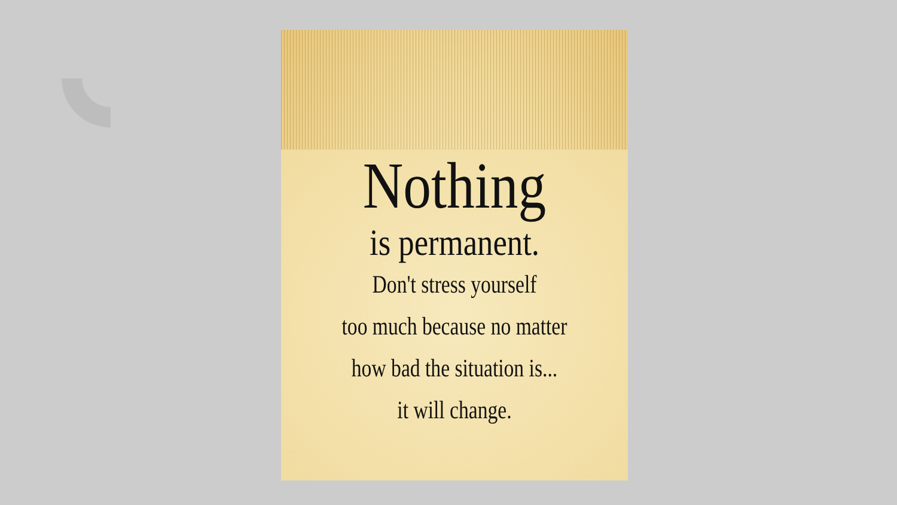Nothing
is permanent.
Don't stress yourself
too much because no matter
how bad the situation is...
it will change.